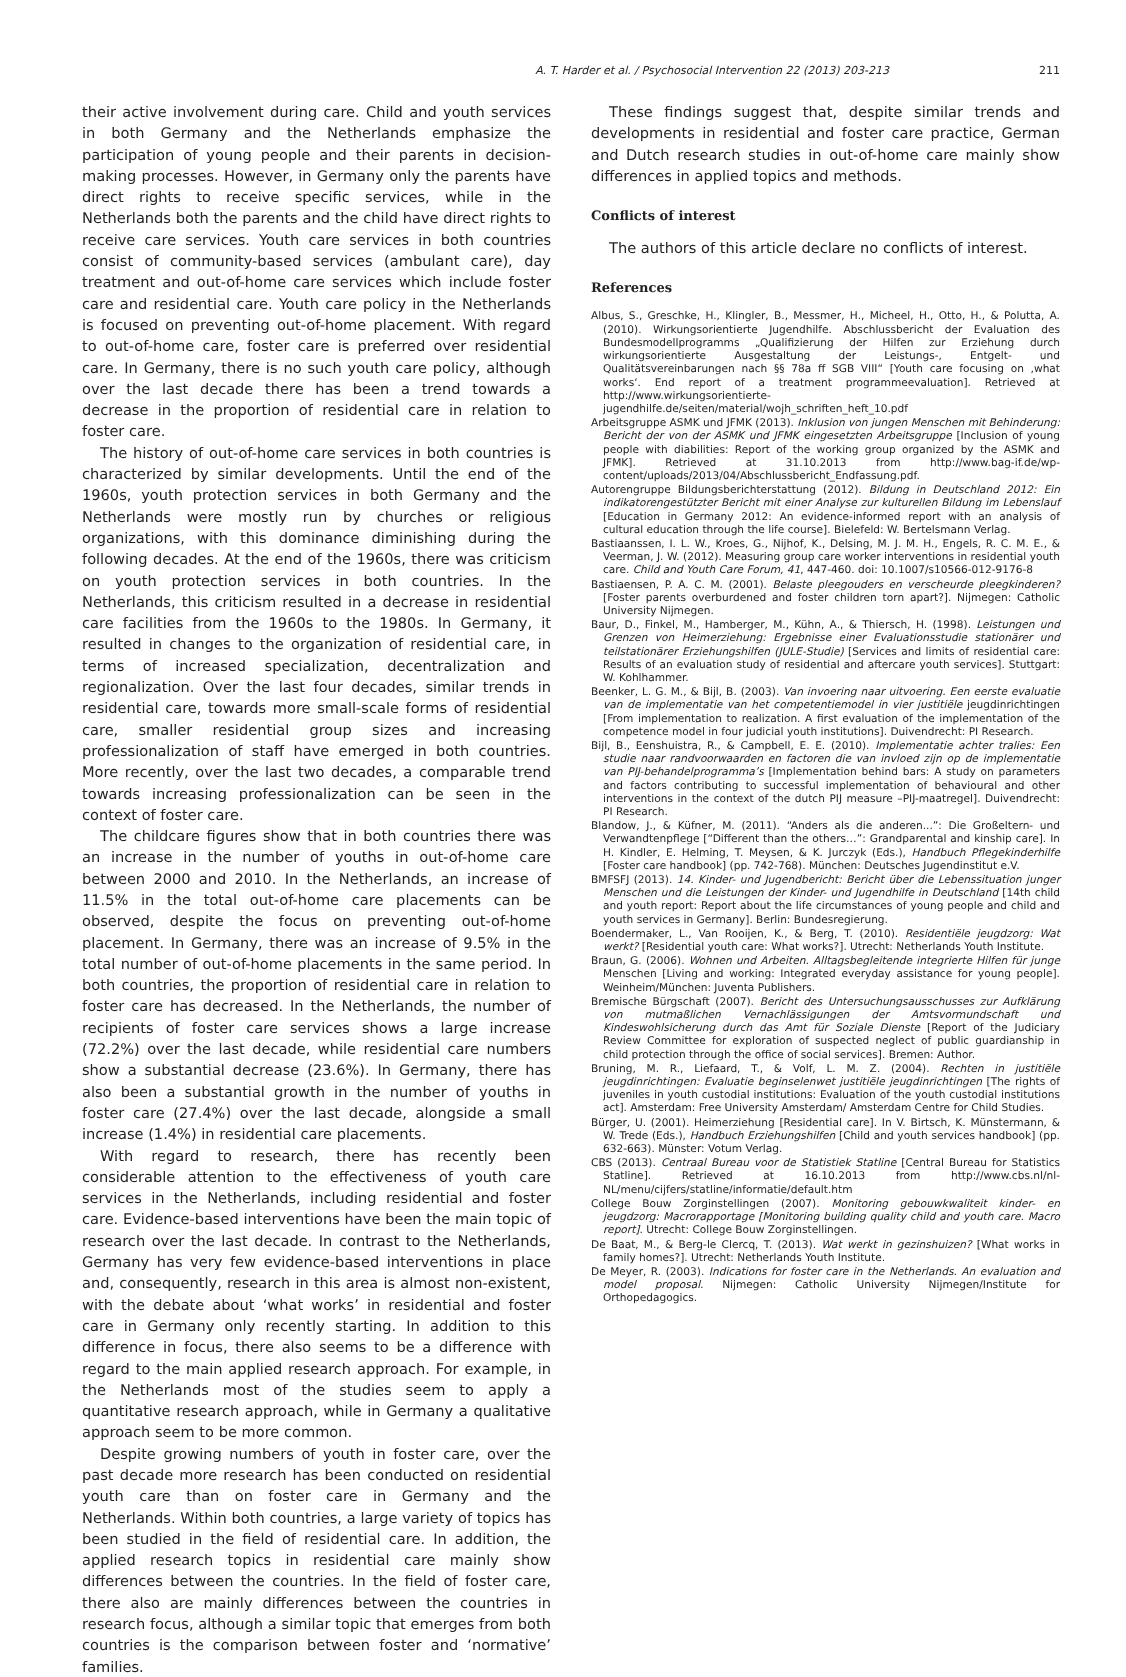A. T. Harder et al. / Psychosocial Intervention 22 (2013) 203-213 211
their active involvement during care. Child and youth services in both Germany and the Netherlands emphasize the participation of young people and their parents in decision-making processes. However, in Germany only the parents have direct rights to receive specific services, while in the Netherlands both the parents and the child have direct rights to receive care services. Youth care services in both countries consist of community-based services (ambulant care), day treatment and out-of-home care services which include foster care and residential care. Youth care policy in the Netherlands is focused on preventing out-of-home placement. With regard to out-of-home care, foster care is preferred over residential care. In Germany, there is no such youth care policy, although over the last decade there has been a trend towards a decrease in the proportion of residential care in relation to foster care.
The history of out-of-home care services in both countries is characterized by similar developments. Until the end of the 1960s, youth protection services in both Germany and the Netherlands were mostly run by churches or religious organizations, with this dominance diminishing during the following decades. At the end of the 1960s, there was criticism on youth protection services in both countries. In the Netherlands, this criticism resulted in a decrease in residential care facilities from the 1960s to the 1980s. In Germany, it resulted in changes to the organization of residential care, in terms of increased specialization, decentralization and regionalization. Over the last four decades, similar trends in residential care, towards more small-scale forms of residential care, smaller residential group sizes and increasing professionalization of staff have emerged in both countries. More recently, over the last two decades, a comparable trend towards increasing professionalization can be seen in the context of foster care.
The childcare figures show that in both countries there was an increase in the number of youths in out-of-home care between 2000 and 2010. In the Netherlands, an increase of 11.5% in the total out-of-home care placements can be observed, despite the focus on preventing out-of-home placement. In Germany, there was an increase of 9.5% in the total number of out-of-home placements in the same period. In both countries, the proportion of residential care in relation to foster care has decreased. In the Netherlands, the number of recipients of foster care services shows a large increase (72.2%) over the last decade, while residential care numbers show a substantial decrease (23.6%). In Germany, there has also been a substantial growth in the number of youths in foster care (27.4%) over the last decade, alongside a small increase (1.4%) in residential care placements.
With regard to research, there has recently been considerable attention to the effectiveness of youth care services in the Netherlands, including residential and foster care. Evidence-based interventions have been the main topic of research over the last decade. In contrast to the Netherlands, Germany has very few evidence-based interventions in place and, consequently, research in this area is almost non-existent, with the debate about ‘what works’ in residential and foster care in Germany only recently starting. In addition to this difference in focus, there also seems to be a difference with regard to the main applied research approach. For example, in the Netherlands most of the studies seem to apply a quantitative research approach, while in Germany a qualitative approach seem to be more common.
Despite growing numbers of youth in foster care, over the past decade more research has been conducted on residential youth care than on foster care in Germany and the Netherlands. Within both countries, a large variety of topics has been studied in the field of residential care. In addition, the applied research topics in residential care mainly show differences between the countries. In the field of foster care, there also are mainly differences between the countries in research focus, although a similar topic that emerges from both countries is the comparison between foster and ‘normative’ families.
These findings suggest that, despite similar trends and developments in residential and foster care practice, German and Dutch research studies in out-of-home care mainly show differences in applied topics and methods.
Conflicts of interest
The authors of this article declare no conflicts of interest.
References
Albus, S., Greschke, H., Klingler, B., Messmer, H., Micheel, H., Otto, H., & Polutta, A. (2010). Wirkungsorientierte Jugendhilfe. Abschlussbericht der Evaluation des Bundesmodellprogramms „Qualifizierung der Hilfen zur Erziehung durch wirkungsorientierte Ausgestaltung der Leistungs-, Entgelt- und Qualitätsvereinbarungen nach §§ 78a ff SGB VIII“ [Youth care focusing on ‚what works‘. End report of a treatment programmeevaluation]. Retrieved at http://www.wirkungsorientierte-jugendhilfe.de/seiten/material/wojh_schriften_heft_10.pdf
Arbeitsgruppe ASMK und JFMK (2013). Inklusion von jungen Menschen mit Behinderung: Bericht der von der ASMK und JFMK eingesetzten Arbeitsgruppe [Inclusion of young people with diabilities: Report of the working group organized by the ASMK and JFMK]. Retrieved at 31.10.2013 from http://www.bag-if.de/wp-content/uploads/2013/04/Abschlussbericht_Endfassung.pdf.
Autorengruppe Bildungsberichterstattung (2012). Bildung in Deutschland 2012: Ein indikatorengestützter Bericht mit einer Analyse zur kulturellen Bildung im Lebenslauf [Education in Germany 2012: An evidence-informed report with an analysis of cultural education through the life course]. Bielefeld: W. Bertelsmann Verlag.
Bastiaanssen, I. L. W., Kroes, G., Nijhof, K., Delsing, M. J. M. H., Engels, R. C. M. E., & Veerman, J. W. (2012). Measuring group care worker interventions in residential youth care. Child and Youth Care Forum, 41, 447-460. doi: 10.1007/s10566-012-9176-8
Bastiaensen, P. A. C. M. (2001). Belaste pleegouders en verscheurde pleegkinderen?[Foster parents overburdened and foster children torn apart?]. Nijmegen: Catholic University Nijmegen.
Baur, D., Finkel, M., Hamberger, M., Kühn, A., & Thiersch, H. (1998). Leistungen und Grenzen von Heimerziehung: Ergebnisse einer Evaluationsstudie stationärer und teilstationärer Erziehungshilfen (JULE-Studie) [Services and limits of residential care: Results of an evaluation study of residential and aftercare youth services]. Stuttgart: W. Kohlhammer.
Beenker, L. G. M., & Bijl, B. (2003). Van invoering naar uitvoering. Een eerste evaluatie van de implementatie van het competentiemodel in vier justitiële jeugdinrichtingen [From implementation to realization. A first evaluation of the implementation of the competence model in four judicial youth institutions]. Duivendrecht: PI Research.
Bijl, B., Eenshuistra, R., & Campbell, E. E. (2010). Implementatie achter tralies: Een studie naar randvoorwaarden en factoren die van invloed zijn op de implementatie van PIJ-behandelprogramma’s [Implementation behind bars: A study on parameters and factors contributing to successful implementation of behavioural and other interventions in the context of the dutch PIJ measure –PIJ-maatregel]. Duivendrecht: PI Research.
Blandow, J., & Küfner, M. (2011). “Anders als die anderen...”: Die Großeltern- und Verwandtenpflege [“Different than the others…”: Grandparental and kinship care]. In H. Kindler, E. Helming, T. Meysen, & K. Jurczyk (Eds.), Handbuch Pflegekinderhilfe [Foster care handbook] (pp. 742-768). München: Deutsches Jugendinstitut e.V.
BMFSFJ (2013). 14. Kinder- und Jugendbericht: Bericht über die Lebenssituation junger Menschen und die Leistungen der Kinder- und Jugendhilfe in Deutschland [14th child and youth report: Report about the life circumstances of young people and child and youth services in Germany]. Berlin: Bundesregierung.
Boendermaker, L., Van Rooijen, K., & Berg, T. (2010). Residentiële jeugdzorg: Wat werkt? [Residential youth care: What works?]. Utrecht: Netherlands Youth Institute.
Braun, G. (2006). Wohnen und Arbeiten. Alltagsbegleitende integrierte Hilfen für junge Menschen [Living and working: Integrated everyday assistance for young people]. Weinheim/München: Juventa Publishers.
Bremische Bürgschaft (2007). Bericht des Untersuchungsausschusses zur Aufklärung von mutmaßlichen Vernachlässigungen der Amtsvormundschaft und Kindeswohlsicherung durch das Amt für Soziale Dienste [Report of the Judiciary Review Committee for exploration of suspected neglect of public guardianship in child protection through the office of social services]. Bremen: Author.
Bruning, M. R., Liefaard, T., & Volf, L. M. Z. (2004). Rechten in justitiële jeugdinrichtingen: Evaluatie beginselenwet justitiële jeugdinrichtingen [The rights of juveniles in youth custodial institutions: Evaluation of the youth custodial institutions act]. Amsterdam: Free University Amsterdam/ Amsterdam Centre for Child Studies.
Bürger, U. (2001). Heimerziehung [Residential care]. In V. Birtsch, K. Münstermann, & W. Trede (Eds.), Handbuch Erziehungshilfen [Child and youth services handbook] (pp. 632-663). Münster: Votum Verlag.
CBS (2013). Centraal Bureau voor de Statistiek Statline [Central Bureau for Statistics Statline]. Retrieved at 16.10.2013 from http://www.cbs.nl/nl-NL/menu/cijfers/statline/informatie/default.htm
College Bouw Zorginstellingen (2007). Monitoring gebouwkwaliteit kinder- en jeugdzorg: Macrorapportage [Monitoring building quality child and youth care. Macro report]. Utrecht: College Bouw Zorginstellingen.
De Baat, M., & Berg-le Clercq, T. (2013). Wat werkt in gezinshuizen? [What works in family homes?]. Utrecht: Netherlands Youth Institute.
De Meyer, R. (2003). Indications for foster care in the Netherlands. An evaluation and model proposal. Nijmegen: Catholic University Nijmegen/Institute for Orthopedagogics.